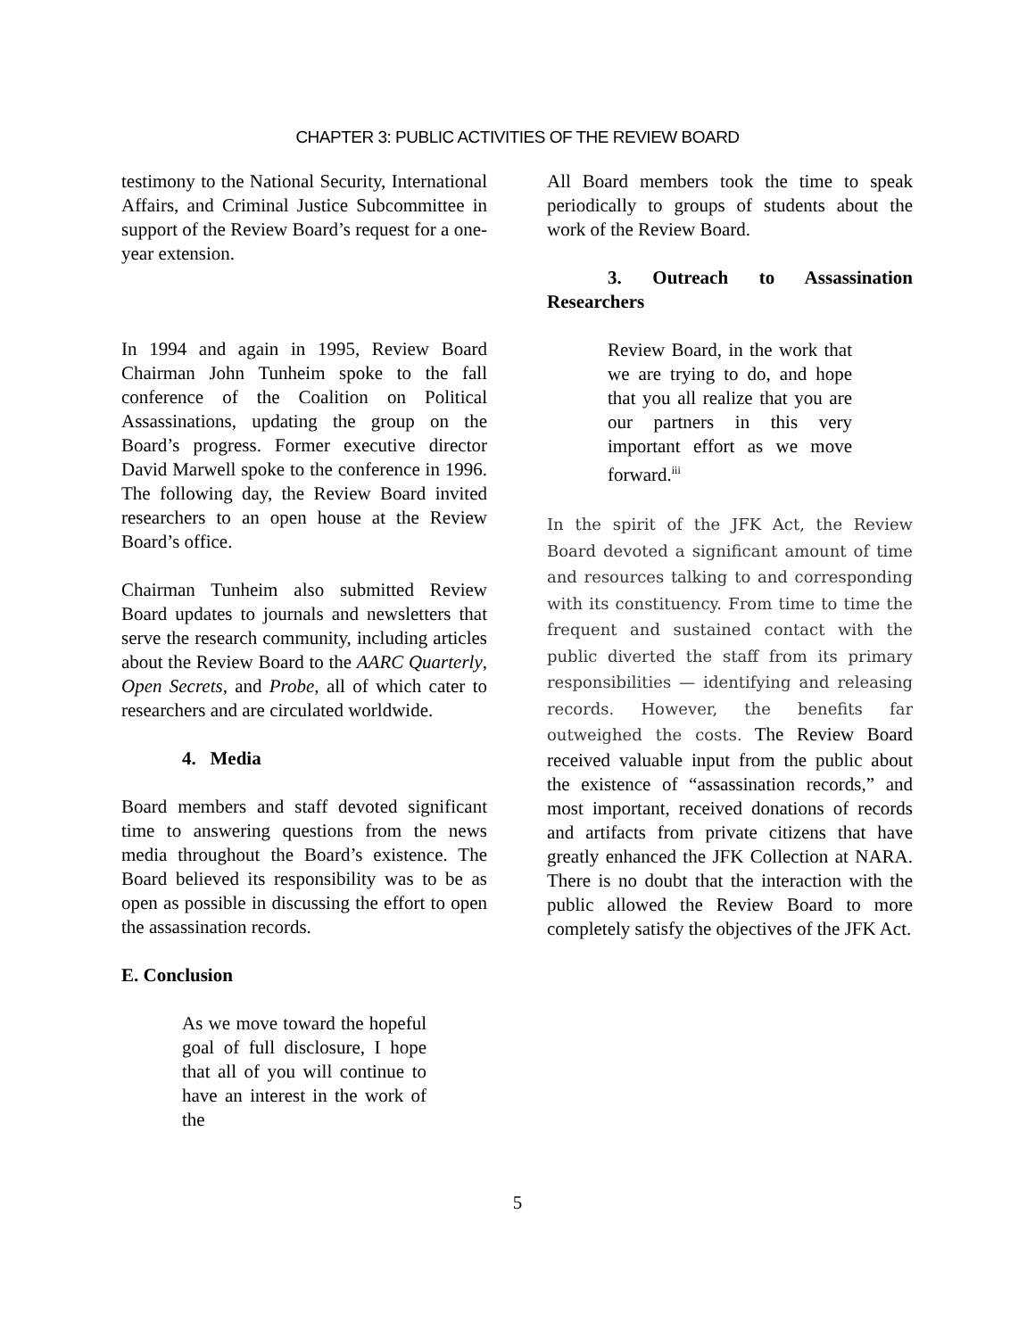CHAPTER 3: PUBLIC ACTIVITIES OF THE REVIEW BOARD
testimony to the National Security, International Affairs, and Criminal Justice Subcommittee in support of the Review Board’s request for a one-year extension.
In 1994 and again in 1995, Review Board Chairman John Tunheim spoke to the fall conference of the Coalition on Political Assassinations, updating the group on the Board’s progress. Former executive director David Marwell spoke to the conference in 1996. The following day, the Review Board invited researchers to an open house at the Review Board’s office.
Chairman Tunheim also submitted Review Board updates to journals and newsletters that serve the research community, including articles about the Review Board to the AARC Quarterly, Open Secrets, and Probe, all of which cater to researchers and are circulated worldwide.
4. Media
Board members and staff devoted significant time to answering questions from the news media throughout the Board’s existence. The Board believed its responsibility was to be as open as possible in discussing the effort to open the assassination records.
E. Conclusion
As we move toward the hopeful goal of full disclosure, I hope that all of you will continue to have an interest in the work of the
All Board members took the time to speak periodically to groups of students about the work of the Review Board.
3. Outreach to Assassination Researchers
Review Board, in the work that we are trying to do, and hope that you all realize that you are our partners in this very important effort as we move forward.<sup>iii</sup>
In the spirit of the JFK Act, the Review Board devoted a significant amount of time and resources talking to and corresponding with its constituency. From time to time the frequent and sustained contact with the public diverted the staff from its primary responsibilities — identifying and releasing records. However, the benefits far outweighed the costs. The Review Board received valuable input from the public about the existence of “assassination records,” and most important, received donations of records and artifacts from private citizens that have greatly enhanced the JFK Collection at NARA. There is no doubt that the interaction with the public allowed the Review Board to more completely satisfy the objectives of the JFK Act.
5